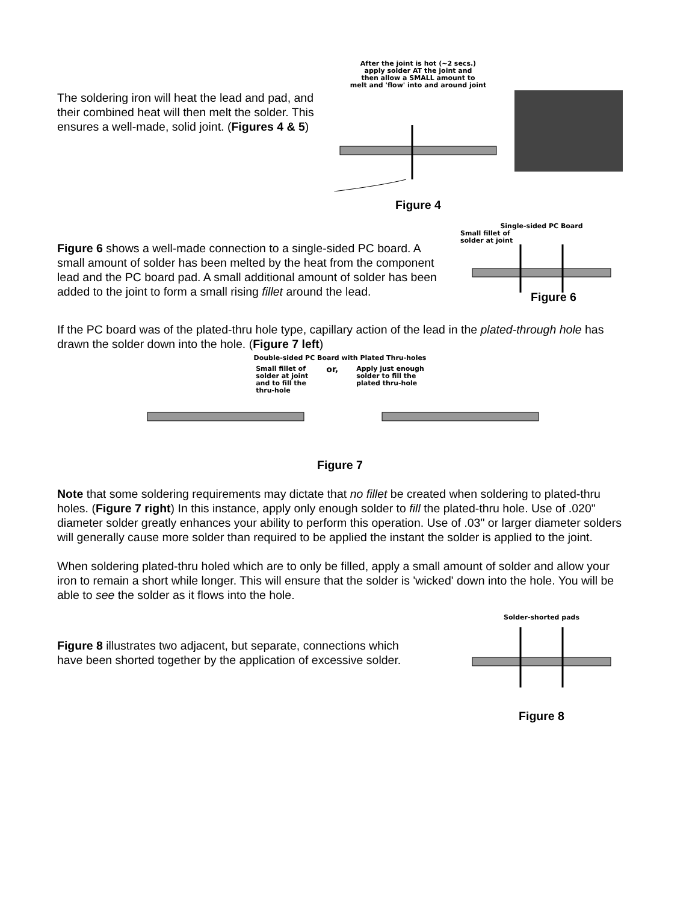The soldering iron will heat the lead and pad, and their combined heat will then melt the solder. This ensures a well-made, solid joint. (Figures 4 & 5)
After the joint is hot (~2 secs.)
apply solder AT the joint and
then allow a SMALL amount to
melt and 'flow' into and around joint
Figure 4
Figure 6 shows a well-made connection to a single-sided PC board. A small amount of solder has been melted by the heat from the component lead and the PC board pad. A small additional amount of solder has been added to the joint to form a small rising fillet around the lead.
Single-sided PC Board
Small fillet of
solder at joint
Figure 6
If the PC board was of the plated-thru hole type, capillary action of the lead in the plated-through hole has drawn the solder down into the hole. (Figure 7 left)
Double-sided PC Board with Plated Thru-holes
Small fillet of
solder at joint
and to fill the
thru-hole
or,
Apply just enough
solder to fill the
plated thru-hole
Figure 7
Note that some soldering requirements may dictate that no fillet be created when soldering to plated-thru holes. (Figure 7 right) In this instance, apply only enough solder to fill the plated-thru hole. Use of .020" diameter solder greatly enhances your ability to perform this operation. Use of .03" or larger diameter solders will generally cause more solder than required to be applied the instant the solder is applied to the joint.
When soldering plated-thru holed which are to only be filled, apply a small amount of solder and allow your iron to remain a short while longer. This will ensure that the solder is 'wicked' down into the hole. You will be able to see the solder as it flows into the hole.
Figure 8 illustrates two adjacent, but separate, connections which have been shorted together by the application of excessive solder.
Solder-shorted pads
Figure 8